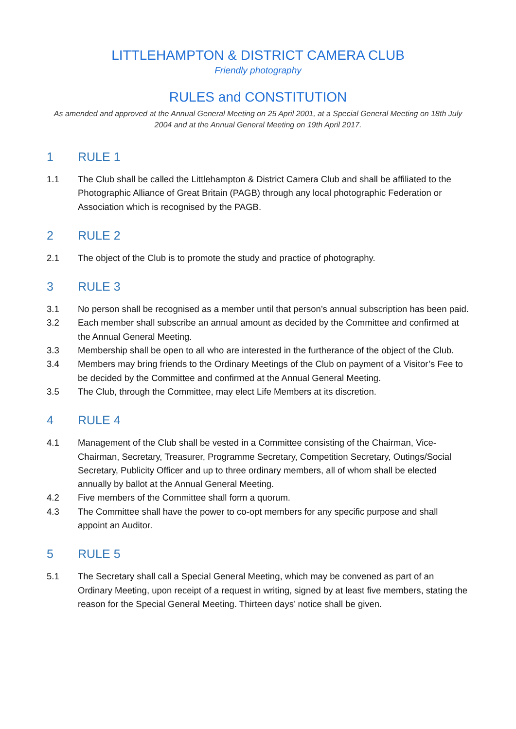LITTLEHAMPTON & DISTRICT CAMERA CLUB
Friendly photography
RULES and CONSTITUTION
As amended and approved at the Annual General Meeting on 25 April 2001, at a Special General Meeting on 18th July 2004 and at the Annual General Meeting on 19th April 2017.
1 RULE 1
1.1 The Club shall be called the Littlehampton & District Camera Club and shall be affiliated to the Photographic Alliance of Great Britain (PAGB) through any local photographic Federation or Association which is recognised by the PAGB.
2 RULE 2
2.1 The object of the Club is to promote the study and practice of photography.
3 RULE 3
3.1 No person shall be recognised as a member until that person’s annual subscription has been paid.
3.2 Each member shall subscribe an annual amount as decided by the Committee and confirmed at the Annual General Meeting.
3.3 Membership shall be open to all who are interested in the furtherance of the object of the Club.
3.4 Members may bring friends to the Ordinary Meetings of the Club on payment of a Visitor’s Fee to be decided by the Committee and confirmed at the Annual General Meeting.
3.5 The Club, through the Committee, may elect Life Members at its discretion.
4 RULE 4
4.1 Management of the Club shall be vested in a Committee consisting of the Chairman, Vice-Chairman, Secretary, Treasurer, Programme Secretary, Competition Secretary, Outings/Social Secretary, Publicity Officer and up to three ordinary members, all of whom shall be elected annually by ballot at the Annual General Meeting.
4.2 Five members of the Committee shall form a quorum.
4.3 The Committee shall have the power to co-opt members for any specific purpose and shall appoint an Auditor.
5 RULE 5
5.1 The Secretary shall call a Special General Meeting, which may be convened as part of an Ordinary Meeting, upon receipt of a request in writing, signed by at least five members, stating the reason for the Special General Meeting. Thirteen days’ notice shall be given.